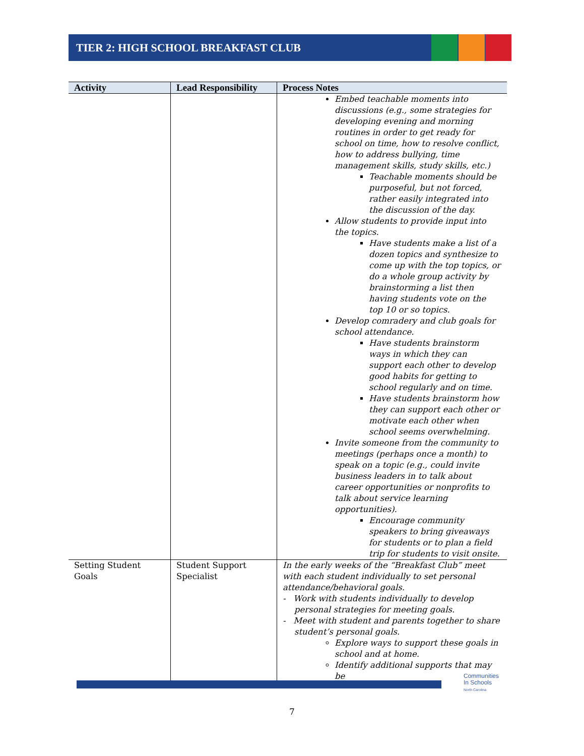TIER 2: HIGH SCHOOL BREAKFAST CLUB
| Activity | Lead Responsibility | Process Notes |
| --- | --- | --- |
| | | Embed teachable moments into discussions (e.g., some strategies for developing evening and morning routines in order to get ready for school on time, how to resolve conflict, how to address bullying, time management skills, study skills, etc.) Teachable moments should be purposeful, but not forced, rather easily integrated into the discussion of the day. Allow students to provide input into the topics. Have students make a list of a dozen topics and synthesize to come up with the top topics, or do a whole group activity by brainstorming a list then having students vote on the top 10 or so topics. Develop comradery and club goals for school attendance. Have students brainstorm ways in which they can support each other to develop good habits for getting to school regularly and on time. Have students brainstorm how they can support each other or motivate each other when school seems overwhelming. Invite someone from the community to meetings (perhaps once a month) to speak on a topic (e.g., could invite business leaders in to talk about career opportunities or nonprofits to talk about service learning opportunities). Encourage community speakers to bring giveaways for students or to plan a field trip for students to visit onsite. |
| Setting Student Goals | Student Support Specialist | In the early weeks of the “Breakfast Club” meet with each student individually to set personal attendance/behavioral goals. - Work with students individually to develop personal strategies for meeting goals. - Meet with student and parents together to share student’s personal goals. Explore ways to support these goals in school and at home. Identify additional supports that may be |
Communities
In Schools
North Carolina
7